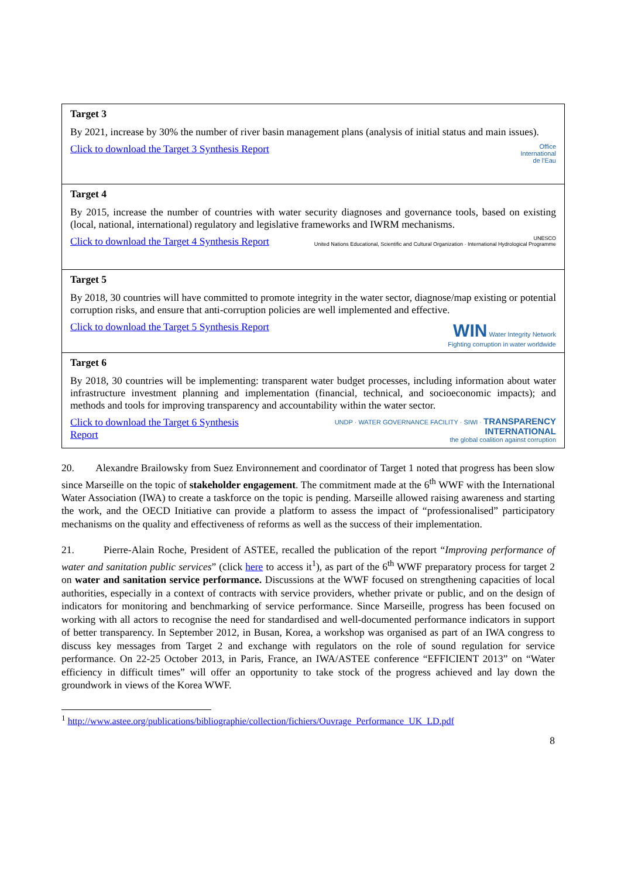| Target 3 By 2021, increase by 30% the number of river basin management plans (analysis of initial status and main issues). Click to download the Target 3 Synthesis Report Office International de l'Eau |
| Target 4 By 2015, increase the number of countries with water security diagnoses and governance tools, based on existing (local, national, international) regulatory and legislative frameworks and IWRM mechanisms. Click to download the Target 4 Synthesis Report UNESCO United Nations Educational, Scientific and Cultural Organization · International Hydrological Programme |
| Target 5 By 2018, 30 countries will have committed to promote integrity in the water sector, diagnose/map existing or potential corruption risks, and ensure that anti-corruption policies are well implemented and effective. Click to download the Target 5 Synthesis Report WIN Water Integrity Network Fighting corruption in water worldwide |
| Target 6 By 2018, 30 countries will be implementing: transparent water budget processes, including information about water infrastructure investment planning and implementation (financial, technical, and socioeconomic impacts); and methods and tools for improving transparency and accountability within the water sector. Click to download the Target 6 Synthesis Report UNDP · WATER GOVERNANCE FACILITY · SIWI · TRANSPARENCY INTERNATIONAL the global coalition against corruption |
20. Alexandre Brailowsky from Suez Environnement and coordinator of Target 1 noted that progress has been slow since Marseille on the topic of stakeholder engagement. The commitment made at the 6<sup>th</sup> WWF with the International Water Association (IWA) to create a taskforce on the topic is pending. Marseille allowed raising awareness and starting the work, and the OECD Initiative can provide a platform to assess the impact of “professionalised” participatory mechanisms on the quality and effectiveness of reforms as well as the success of their implementation.
21. Pierre-Alain Roche, President of ASTEE, recalled the publication of the report “Improving performance of water and sanitation public services” (click here to access it<sup>1</sup>), as part of the 6<sup>th</sup> WWF preparatory process for target 2 on water and sanitation service performance. Discussions at the WWF focused on strengthening capacities of local authorities, especially in a context of contracts with service providers, whether private or public, and on the design of indicators for monitoring and benchmarking of service performance. Since Marseille, progress has been focused on working with all actors to recognise the need for standardised and well-documented performance indicators in support of better transparency. In September 2012, in Busan, Korea, a workshop was organised as part of an IWA congress to discuss key messages from Target 2 and exchange with regulators on the role of sound regulation for service performance. On 22-25 October 2013, in Paris, France, an IWA/ASTEE conference “EFFICIENT 2013” on “Water efficiency in difficult times” will offer an opportunity to take stock of the progress achieved and lay down the groundwork in views of the Korea WWF.
<sup>1</sup> http://www.astee.org/publications/bibliographie/collection/fichiers/Ouvrage_Performance_UK_LD.pdf
8